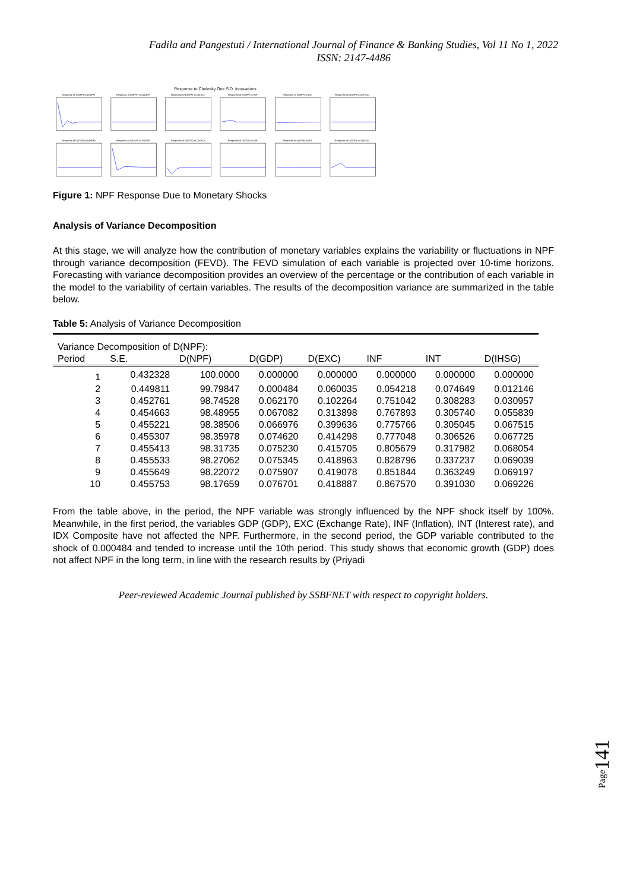Fadila and Pangestuti / International Journal of Finance & Banking Studies, Vol 11 No 1, 2022
ISSN: 2147-4486
Response to Cholesky One S.D. Innovations
Response of D(NPF) to D(NPF)
Response of D(NPF) to D(GDP)
Response of D(NPF) to D(EXC)
Response of D(NPF) to INF
Response of D(NPF) to INT
Response of D(NPF) to D(IHSG)
Response of D(GDP) to D(NPF)
Response of D(GDP) to D(GDP)
Response of D(GDP) to D(EXC)
Response of D(GDP) to INF
Response of D(GDP) to INT
Response of D(GDP) to D(IHSG)
Figure 1: NPF Response Due to Monetary Shocks
Analysis of Variance Decomposition
At this stage, we will analyze how the contribution of monetary variables explains the variability or fluctuations in NPF through variance decomposition (FEVD). The FEVD simulation of each variable is projected over 10-time horizons. Forecasting with variance decomposition provides an overview of the percentage or the contribution of each variable in the model to the variability of certain variables. The results of the decomposition variance are summarized in the table below.
Table 5: Analysis of Variance Decomposition
| Variance Decomposition of D(NPF): | | | | | | | |
| --- | --- | --- | --- | --- | --- | --- | --- |
| Period | S.E. | D(NPF) | D(GDP) | D(EXC) | INF | INT | D(IHSG) |
| 1 | 0.432328 | 100.0000 | 0.000000 | 0.000000 | 0.000000 | 0.000000 | 0.000000 |
| 2 | 0.449811 | 99.79847 | 0.000484 | 0.060035 | 0.054218 | 0.074649 | 0.012146 |
| 3 | 0.452761 | 98.74528 | 0.062170 | 0.102264 | 0.751042 | 0.308283 | 0.030957 |
| 4 | 0.454663 | 98.48955 | 0.067082 | 0.313898 | 0.767893 | 0.305740 | 0.055839 |
| 5 | 0.455221 | 98.38506 | 0.066976 | 0.399636 | 0.775766 | 0.305045 | 0.067515 |
| 6 | 0.455307 | 98.35978 | 0.074620 | 0.414298 | 0.777048 | 0.306526 | 0.067725 |
| 7 | 0.455413 | 98.31735 | 0.075230 | 0.415705 | 0.805679 | 0.317982 | 0.068054 |
| 8 | 0.455533 | 98.27062 | 0.075345 | 0.418963 | 0.828796 | 0.337237 | 0.069039 |
| 9 | 0.455649 | 98.22072 | 0.075907 | 0.419078 | 0.851844 | 0.363249 | 0.069197 |
| 10 | 0.455753 | 98.17659 | 0.076701 | 0.418887 | 0.867570 | 0.391030 | 0.069226 |
From the table above, in the period, the NPF variable was strongly influenced by the NPF shock itself by 100%. Meanwhile, in the first period, the variables GDP (GDP), EXC (Exchange Rate), INF (Inflation), INT (Interest rate), and IDX Composite have not affected the NPF. Furthermore, in the second period, the GDP variable contributed to the shock of 0.000484 and tended to increase until the 10th period. This study shows that economic growth (GDP) does not affect NPF in the long term, in line with the research results by (Priyadi
Peer-reviewed Academic Journal published by SSBFNET with respect to copyright holders.
Page141